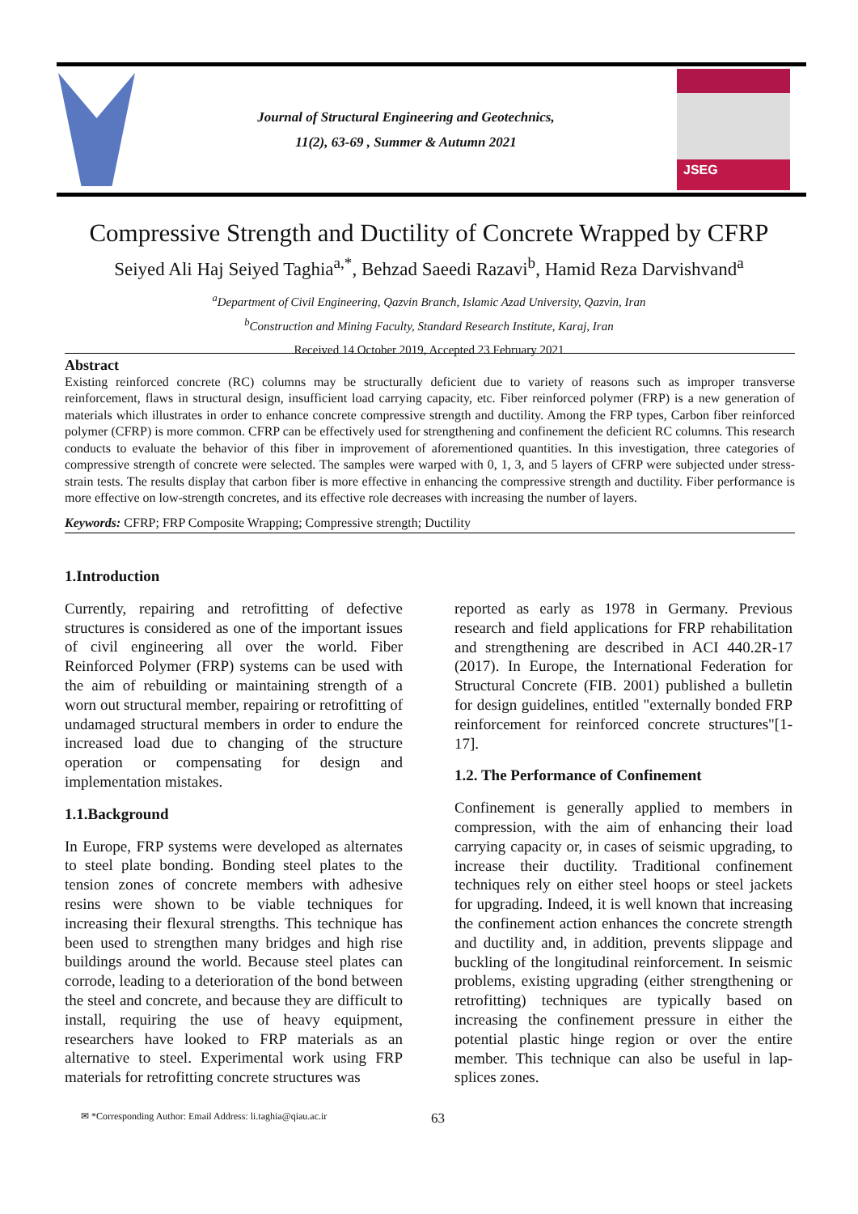Journal of Structural Engineering and Geotechnics,
11(2), 63-69 , Summer & Autumn 2021
JSEG
Compressive Strength and Ductility of Concrete Wrapped by CFRP
Seiyed Ali Haj Seiyed Taghia<sup>a,*</sup>, Behzad Saeedi Razavi<sup>b</sup>, Hamid Reza Darvishvand<sup>a</sup>
<sup>a</sup> Department of Civil Engineering, Qazvin Branch, Islamic Azad University, Qazvin, Iran
<sup>b</sup> Construction and Mining Faculty, Standard Research Institute, Karaj, Iran
Received 14 October 2019, Accepted 23 February 2021
Abstract
Existing reinforced concrete (RC) columns may be structurally deficient due to variety of reasons such as improper transverse reinforcement, flaws in structural design, insufficient load carrying capacity, etc. Fiber reinforced polymer (FRP) is a new generation of materials which illustrates in order to enhance concrete compressive strength and ductility. Among the FRP types, Carbon fiber reinforced polymer (CFRP) is more common. CFRP can be effectively used for strengthening and confinement the deficient RC columns. This research conducts to evaluate the behavior of this fiber in improvement of aforementioned quantities. In this investigation, three categories of compressive strength of concrete were selected. The samples were warped with 0, 1, 3, and 5 layers of CFRP were subjected under stress-strain tests. The results display that carbon fiber is more effective in enhancing the compressive strength and ductility. Fiber performance is more effective on low-strength concretes, and its effective role decreases with increasing the number of layers.
Keywords: CFRP; FRP Composite Wrapping; Compressive strength; Ductility
1.Introduction
Currently, repairing and retrofitting of defective structures is considered as one of the important issues of civil engineering all over the world. Fiber Reinforced Polymer (FRP) systems can be used with the aim of rebuilding or maintaining strength of a worn out structural member, repairing or retrofitting of undamaged structural members in order to endure the increased load due to changing of the structure operation or compensating for design and implementation mistakes.
1.1.Background
In Europe, FRP systems were developed as alternates to steel plate bonding. Bonding steel plates to the tension zones of concrete members with adhesive resins were shown to be viable techniques for increasing their flexural strengths. This technique has been used to strengthen many bridges and high rise buildings around the world. Because steel plates can corrode, leading to a deterioration of the bond between the steel and concrete, and because they are difficult to install, requiring the use of heavy equipment, researchers have looked to FRP materials as an alternative to steel. Experimental work using FRP materials for retrofitting concrete structures was
reported as early as 1978 in Germany. Previous research and field applications for FRP rehabilitation and strengthening are described in ACI 440.2R-17 (2017). In Europe, the International Federation for Structural Concrete (FIB. 2001) published a bulletin for design guidelines, entitled "externally bonded FRP reinforcement for reinforced concrete structures"[1-17].
1.2. The Performance of Confinement
Confinement is generally applied to members in compression, with the aim of enhancing their load carrying capacity or, in cases of seismic upgrading, to increase their ductility. Traditional confinement techniques rely on either steel hoops or steel jackets for upgrading. Indeed, it is well known that increasing the confinement action enhances the concrete strength and ductility and, in addition, prevents slippage and buckling of the longitudinal reinforcement. In seismic problems, existing upgrading (either strengthening or retrofitting) techniques are typically based on increasing the confinement pressure in either the potential plastic hinge region or over the entire member. This technique can also be useful in lap-splices zones.
✉ *Corresponding Author: Email Address: li.taghia@qiau.ac.ir 63